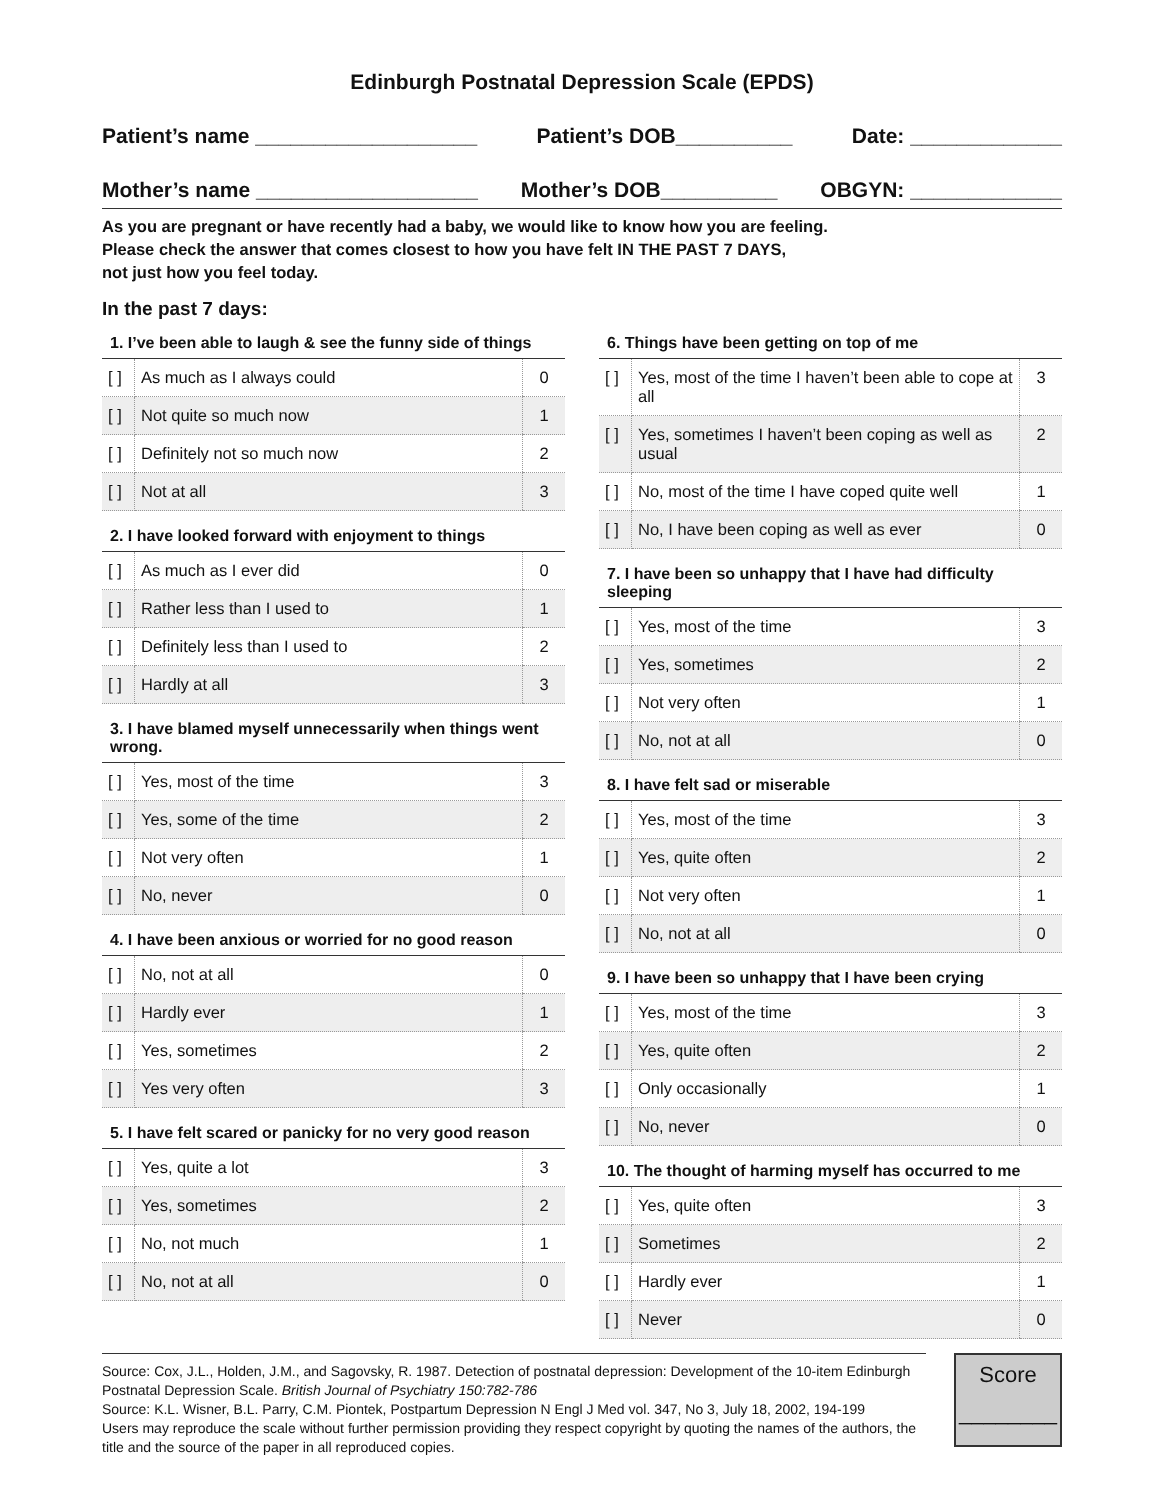Edinburgh Postnatal Depression Scale (EPDS)
Patient’s name ___________________ Patient’s DOB__________ Date: _____________
Mother’s name ___________________ Mother’s DOB__________ OBGYN: _____________
As you are pregnant or have recently had a baby, we would like to know how you are feeling.
Please check the answer that comes closest to how you have felt IN THE PAST 7 DAYS,
not just how you feel today.
In the past 7 days:
1. I’ve been able to laugh & see the funny side of things
| [ ] | As much as I always could | 0 |
| [ ] | Not quite so much now | 1 |
| [ ] | Definitely not so much now | 2 |
| [ ] | Not at all | 3 |
2. I have looked forward with enjoyment to things
| [ ] | As much as I ever did | 0 |
| [ ] | Rather less than I used to | 1 |
| [ ] | Definitely less than I used to | 2 |
| [ ] | Hardly at all | 3 |
3. I have blamed myself unnecessarily when things went wrong.
| [ ] | Yes, most of the time | 3 |
| [ ] | Yes, some of the time | 2 |
| [ ] | Not very often | 1 |
| [ ] | No, never | 0 |
4. I have been anxious or worried for no good reason
| [ ] | No, not at all | 0 |
| [ ] | Hardly ever | 1 |
| [ ] | Yes, sometimes | 2 |
| [ ] | Yes very often | 3 |
5. I have felt scared or panicky for no very good reason
| [ ] | Yes, quite a lot | 3 |
| [ ] | Yes, sometimes | 2 |
| [ ] | No, not much | 1 |
| [ ] | No, not at all | 0 |
6. Things have been getting on top of me
| [ ] | Yes, most of the time I haven’t been able to cope at all | 3 |
| [ ] | Yes, sometimes I haven’t been coping as well as usual | 2 |
| [ ] | No, most of the time I have coped quite well | 1 |
| [ ] | No, I have been coping as well as ever | 0 |
7. I have been so unhappy that I have had difficulty sleeping
| [ ] | Yes, most of the time | 3 |
| [ ] | Yes, sometimes | 2 |
| [ ] | Not very often | 1 |
| [ ] | No, not at all | 0 |
8. I have felt sad or miserable
| [ ] | Yes, most of the time | 3 |
| [ ] | Yes, quite often | 2 |
| [ ] | Not very often | 1 |
| [ ] | No, not at all | 0 |
9. I have been so unhappy that I have been crying
| [ ] | Yes, most of the time | 3 |
| [ ] | Yes, quite often | 2 |
| [ ] | Only occasionally | 1 |
| [ ] | No, never | 0 |
10. The thought of harming myself has occurred to me
| [ ] | Yes, quite often | 3 |
| [ ] | Sometimes | 2 |
| [ ] | Hardly ever | 1 |
| [ ] | Never | 0 |
Source: Cox, J.L., Holden, J.M., and Sagovsky, R. 1987. Detection of postnatal depression: Development of the 10-item Edinburgh Postnatal Depression Scale. British Journal of Psychiatry 150:782-786
Source: K.L. Wisner, B.L. Parry, C.M. Piontek, Postpartum Depression N Engl J Med vol. 347, No 3, July 18, 2002, 194-199
Users may reproduce the scale without further permission providing they respect copyright by quoting the names of the authors, the title and the source of the paper in all reproduced copies.
Score
________